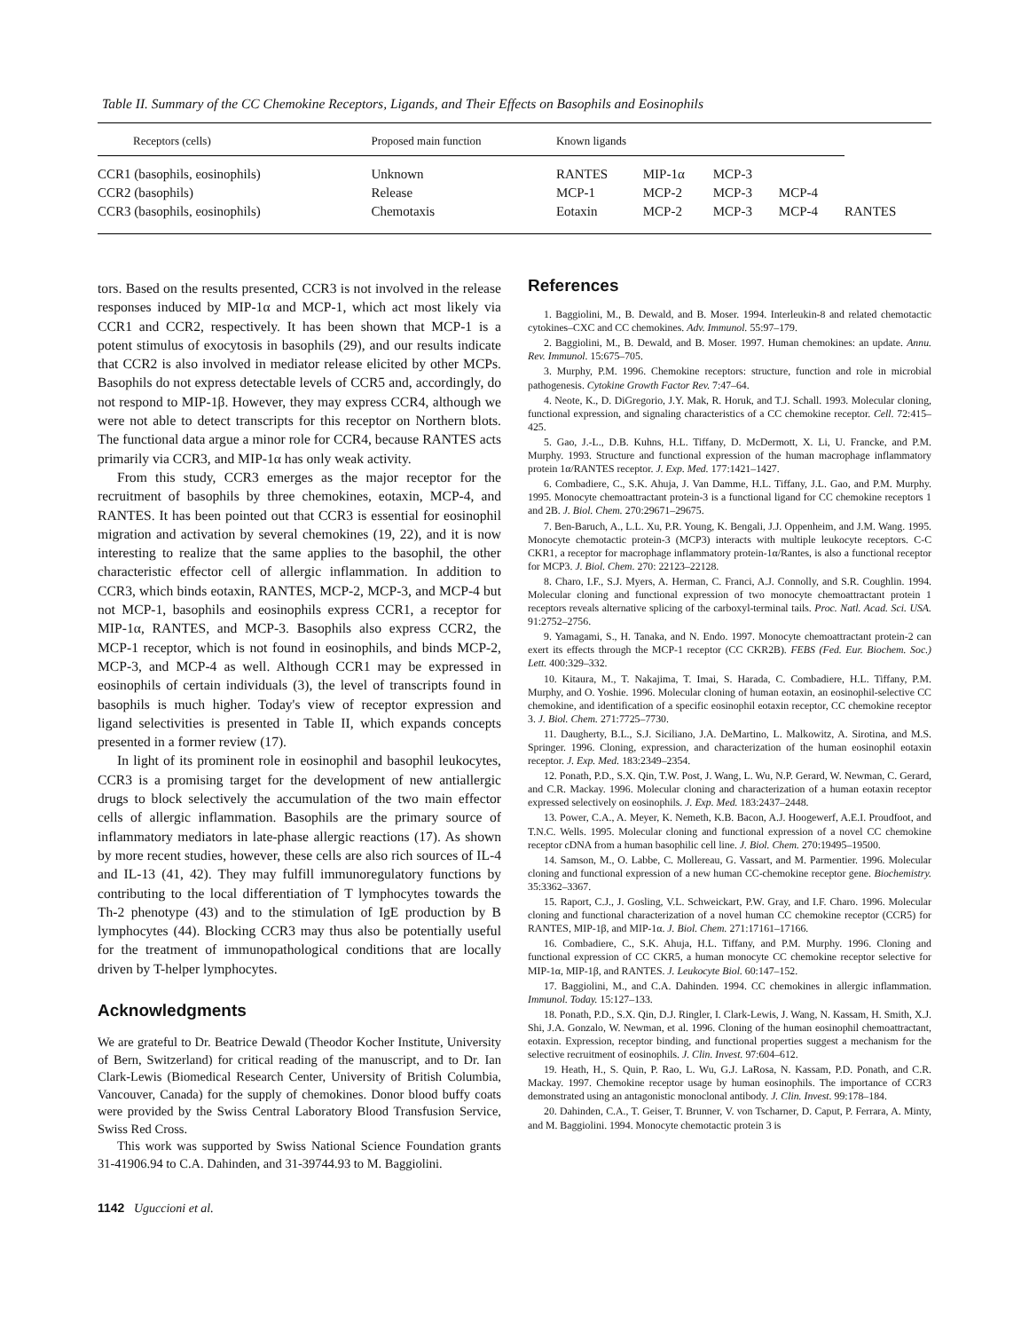Table II. Summary of the CC Chemokine Receptors, Ligands, and Their Effects on Basophils and Eosinophils
| Receptors (cells) | Proposed main function | Known ligands | | | | |
| --- | --- | --- | --- | --- | --- | --- |
| CCR1 (basophils, eosinophils) | Unknown | RANTES | MIP-1α | MCP-3 | | |
| CCR2 (basophils) | Release | MCP-1 | MCP-2 | MCP-3 | MCP-4 | |
| CCR3 (basophils, eosinophils) | Chemotaxis | Eotaxin | MCP-2 | MCP-3 | MCP-4 | RANTES |
tors. Based on the results presented, CCR3 is not involved in the release responses induced by MIP-1α and MCP-1, which act most likely via CCR1 and CCR2, respectively. It has been shown that MCP-1 is a potent stimulus of exocytosis in basophils (29), and our results indicate that CCR2 is also involved in mediator release elicited by other MCPs. Basophils do not express detectable levels of CCR5 and, accordingly, do not respond to MIP-1β. However, they may express CCR4, although we were not able to detect transcripts for this receptor on Northern blots. The functional data argue a minor role for CCR4, because RANTES acts primarily via CCR3, and MIP-1α has only weak activity.
From this study, CCR3 emerges as the major receptor for the recruitment of basophils by three chemokines, eotaxin, MCP-4, and RANTES. It has been pointed out that CCR3 is essential for eosinophil migration and activation by several chemokines (19, 22), and it is now interesting to realize that the same applies to the basophil, the other characteristic effector cell of allergic inflammation. In addition to CCR3, which binds eotaxin, RANTES, MCP-2, MCP-3, and MCP-4 but not MCP-1, basophils and eosinophils express CCR1, a receptor for MIP-1α, RANTES, and MCP-3. Basophils also express CCR2, the MCP-1 receptor, which is not found in eosinophils, and binds MCP-2, MCP-3, and MCP-4 as well. Although CCR1 may be expressed in eosinophils of certain individuals (3), the level of transcripts found in basophils is much higher. Today's view of receptor expression and ligand selectivities is presented in Table II, which expands concepts presented in a former review (17).
In light of its prominent role in eosinophil and basophil leukocytes, CCR3 is a promising target for the development of new antiallergic drugs to block selectively the accumulation of the two main effector cells of allergic inflammation. Basophils are the primary source of inflammatory mediators in late-phase allergic reactions (17). As shown by more recent studies, however, these cells are also rich sources of IL-4 and IL-13 (41, 42). They may fulfill immunoregulatory functions by contributing to the local differentiation of T lymphocytes towards the Th-2 phenotype (43) and to the stimulation of IgE production by B lymphocytes (44). Blocking CCR3 may thus also be potentially useful for the treatment of immunopathological conditions that are locally driven by T-helper lymphocytes.
Acknowledgments
We are grateful to Dr. Beatrice Dewald (Theodor Kocher Institute, University of Bern, Switzerland) for critical reading of the manuscript, and to Dr. Ian Clark-Lewis (Biomedical Research Center, University of British Columbia, Vancouver, Canada) for the supply of chemokines. Donor blood buffy coats were provided by the Swiss Central Laboratory Blood Transfusion Service, Swiss Red Cross.
This work was supported by Swiss National Science Foundation grants 31-41906.94 to C.A. Dahinden, and 31-39744.93 to M. Baggiolini.
1142 Uguccioni et al.
References
1. Baggiolini, M., B. Dewald, and B. Moser. 1994. Interleukin-8 and related chemotactic cytokines–CXC and CC chemokines. Adv. Immunol. 55:97–179.
2. Baggiolini, M., B. Dewald, and B. Moser. 1997. Human chemokines: an update. Annu. Rev. Immunol. 15:675–705.
3. Murphy, P.M. 1996. Chemokine receptors: structure, function and role in microbial pathogenesis. Cytokine Growth Factor Rev. 7:47–64.
4. Neote, K., D. DiGregorio, J.Y. Mak, R. Horuk, and T.J. Schall. 1993. Molecular cloning, functional expression, and signaling characteristics of a CC chemokine receptor. Cell. 72:415–425.
5. Gao, J.-L., D.B. Kuhns, H.L. Tiffany, D. McDermott, X. Li, U. Francke, and P.M. Murphy. 1993. Structure and functional expression of the human macrophage inflammatory protein 1α/RANTES receptor. J. Exp. Med. 177:1421–1427.
6. Combadiere, C., S.K. Ahuja, J. Van Damme, H.L. Tiffany, J.L. Gao, and P.M. Murphy. 1995. Monocyte chemoattractant protein-3 is a functional ligand for CC chemokine receptors 1 and 2B. J. Biol. Chem. 270:29671–29675.
7. Ben-Baruch, A., L.L. Xu, P.R. Young, K. Bengali, J.J. Oppenheim, and J.M. Wang. 1995. Monocyte chemotactic protein-3 (MCP3) interacts with multiple leukocyte receptors. C-C CKR1, a receptor for macrophage inflammatory protein-1α/Rantes, is also a functional receptor for MCP3. J. Biol. Chem. 270: 22123–22128.
8. Charo, I.F., S.J. Myers, A. Herman, C. Franci, A.J. Connolly, and S.R. Coughlin. 1994. Molecular cloning and functional expression of two monocyte chemoattractant protein 1 receptors reveals alternative splicing of the carboxyl-terminal tails. Proc. Natl. Acad. Sci. USA. 91:2752–2756.
9. Yamagami, S., H. Tanaka, and N. Endo. 1997. Monocyte chemoattractant protein-2 can exert its effects through the MCP-1 receptor (CC CKR2B). FEBS (Fed. Eur. Biochem. Soc.) Lett. 400:329–332.
10. Kitaura, M., T. Nakajima, T. Imai, S. Harada, C. Combadiere, H.L. Tiffany, P.M. Murphy, and O. Yoshie. 1996. Molecular cloning of human eotaxin, an eosinophil-selective CC chemokine, and identification of a specific eosinophil eotaxin receptor, CC chemokine receptor 3. J. Biol. Chem. 271:7725–7730.
11. Daugherty, B.L., S.J. Siciliano, J.A. DeMartino, L. Malkowitz, A. Sirotina, and M.S. Springer. 1996. Cloning, expression, and characterization of the human eosinophil eotaxin receptor. J. Exp. Med. 183:2349–2354.
12. Ponath, P.D., S.X. Qin, T.W. Post, J. Wang, L. Wu, N.P. Gerard, W. Newman, C. Gerard, and C.R. Mackay. 1996. Molecular cloning and characterization of a human eotaxin receptor expressed selectively on eosinophils. J. Exp. Med. 183:2437–2448.
13. Power, C.A., A. Meyer, K. Nemeth, K.B. Bacon, A.J. Hoogewerf, A.E.I. Proudfoot, and T.N.C. Wells. 1995. Molecular cloning and functional expression of a novel CC chemokine receptor cDNA from a human basophilic cell line. J. Biol. Chem. 270:19495–19500.
14. Samson, M., O. Labbe, C. Mollereau, G. Vassart, and M. Parmentier. 1996. Molecular cloning and functional expression of a new human CC-chemokine receptor gene. Biochemistry. 35:3362–3367.
15. Raport, C.J., J. Gosling, V.L. Schweickart, P.W. Gray, and I.F. Charo. 1996. Molecular cloning and functional characterization of a novel human CC chemokine receptor (CCR5) for RANTES, MIP-1β, and MIP-1α. J. Biol. Chem. 271:17161–17166.
16. Combadiere, C., S.K. Ahuja, H.L. Tiffany, and P.M. Murphy. 1996. Cloning and functional expression of CC CKR5, a human monocyte CC chemokine receptor selective for MIP-1α, MIP-1β, and RANTES. J. Leukocyte Biol. 60:147–152.
17. Baggiolini, M., and C.A. Dahinden. 1994. CC chemokines in allergic inflammation. Immunol. Today. 15:127–133.
18. Ponath, P.D., S.X. Qin, D.J. Ringler, I. Clark-Lewis, J. Wang, N. Kassam, H. Smith, X.J. Shi, J.A. Gonzalo, W. Newman, et al. 1996. Cloning of the human eosinophil chemoattractant, eotaxin. Expression, receptor binding, and functional properties suggest a mechanism for the selective recruitment of eosinophils. J. Clin. Invest. 97:604–612.
19. Heath, H., S. Quin, P. Rao, L. Wu, G.J. LaRosa, N. Kassam, P.D. Ponath, and C.R. Mackay. 1997. Chemokine receptor usage by human eosinophils. The importance of CCR3 demonstrated using an antagonistic monoclonal antibody. J. Clin. Invest. 99:178–184.
20. Dahinden, C.A., T. Geiser, T. Brunner, V. von Tscharner, D. Caput, P. Ferrara, A. Minty, and M. Baggiolini. 1994. Monocyte chemotactic protein 3 is